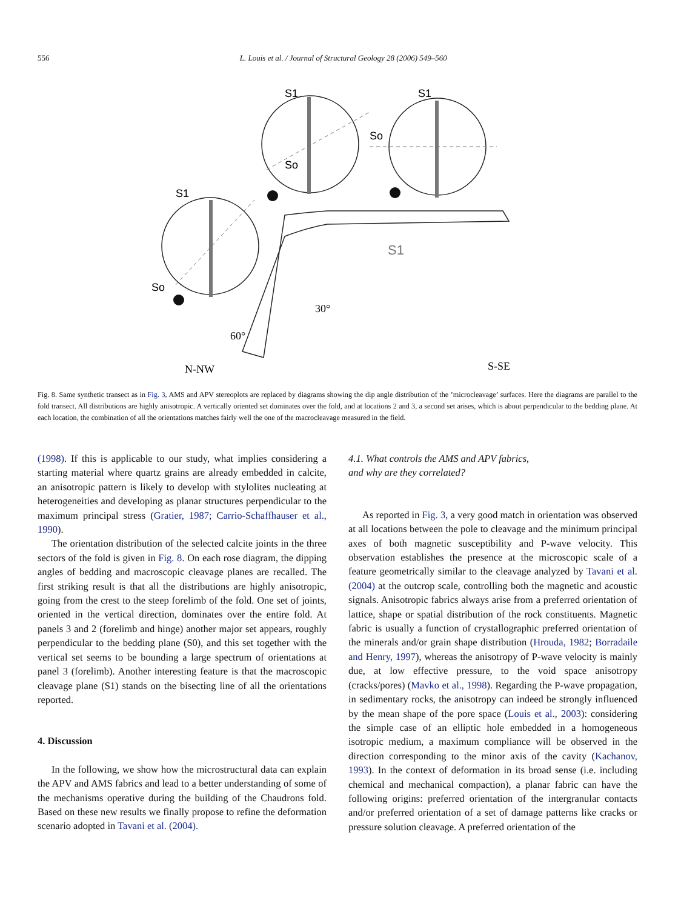556 L. Louis et al. / Journal of Structural Geology 28 (2006) 549–560
S1
So
So
S1
S1
So
S1
30°
60°
N-NW
S-SE
Fig. 8. Same synthetic transect as in Fig. 3, AMS and APV stereoplots are replaced by diagrams showing the dip angle distribution of the ’microcleavage’ surfaces. Here the diagrams are parallel to the fold transect. All distributions are highly anisotropic. A vertically oriented set dominates over the fold, and at locations 2 and 3, a second set arises, which is about perpendicular to the bedding plane. At each location, the combination of all the orientations matches fairly well the one of the macrocleavage measured in the field.
(1998). If this is applicable to our study, what implies considering a starting material where quartz grains are already embedded in calcite, an anisotropic pattern is likely to develop with stylolites nucleating at heterogeneities and developing as planar structures perpendicular to the maximum principal stress (Gratier, 1987; Carrio-Schaffhauser et al., 1990).
The orientation distribution of the selected calcite joints in the three sectors of the fold is given in Fig. 8. On each rose diagram, the dipping angles of bedding and macroscopic cleavage planes are recalled. The first striking result is that all the distributions are highly anisotropic, going from the crest to the steep forelimb of the fold. One set of joints, oriented in the vertical direction, dominates over the entire fold. At panels 3 and 2 (forelimb and hinge) another major set appears, roughly perpendicular to the bedding plane (S0), and this set together with the vertical set seems to be bounding a large spectrum of orientations at panel 3 (forelimb). Another interesting feature is that the macroscopic cleavage plane (S1) stands on the bisecting line of all the orientations reported.
4. Discussion
In the following, we show how the microstructural data can explain the APV and AMS fabrics and lead to a better understanding of some of the mechanisms operative during the building of the Chaudrons fold. Based on these new results we finally propose to refine the deformation scenario adopted in Tavani et al. (2004).
4.1. What controls the AMS and APV fabrics,
and why are they correlated?
As reported in Fig. 3, a very good match in orientation was observed at all locations between the pole to cleavage and the minimum principal axes of both magnetic susceptibility and P-wave velocity. This observation establishes the presence at the microscopic scale of a feature geometrically similar to the cleavage analyzed by Tavani et al. (2004) at the outcrop scale, controlling both the magnetic and acoustic signals. Anisotropic fabrics always arise from a preferred orientation of lattice, shape or spatial distribution of the rock constituents. Magnetic fabric is usually a function of crystallographic preferred orientation of the minerals and/or grain shape distribution (Hrouda, 1982; Borradaile and Henry, 1997), whereas the anisotropy of P-wave velocity is mainly due, at low effective pressure, to the void space anisotropy (cracks/pores) (Mavko et al., 1998). Regarding the P-wave propagation, in sedimentary rocks, the anisotropy can indeed be strongly influenced by the mean shape of the pore space (Louis et al., 2003): considering the simple case of an elliptic hole embedded in a homogeneous isotropic medium, a maximum compliance will be observed in the direction corresponding to the minor axis of the cavity (Kachanov, 1993). In the context of deformation in its broad sense (i.e. including chemical and mechanical compaction), a planar fabric can have the following origins: preferred orientation of the intergranular contacts and/or preferred orientation of a set of damage patterns like cracks or pressure solution cleavage. A preferred orientation of the